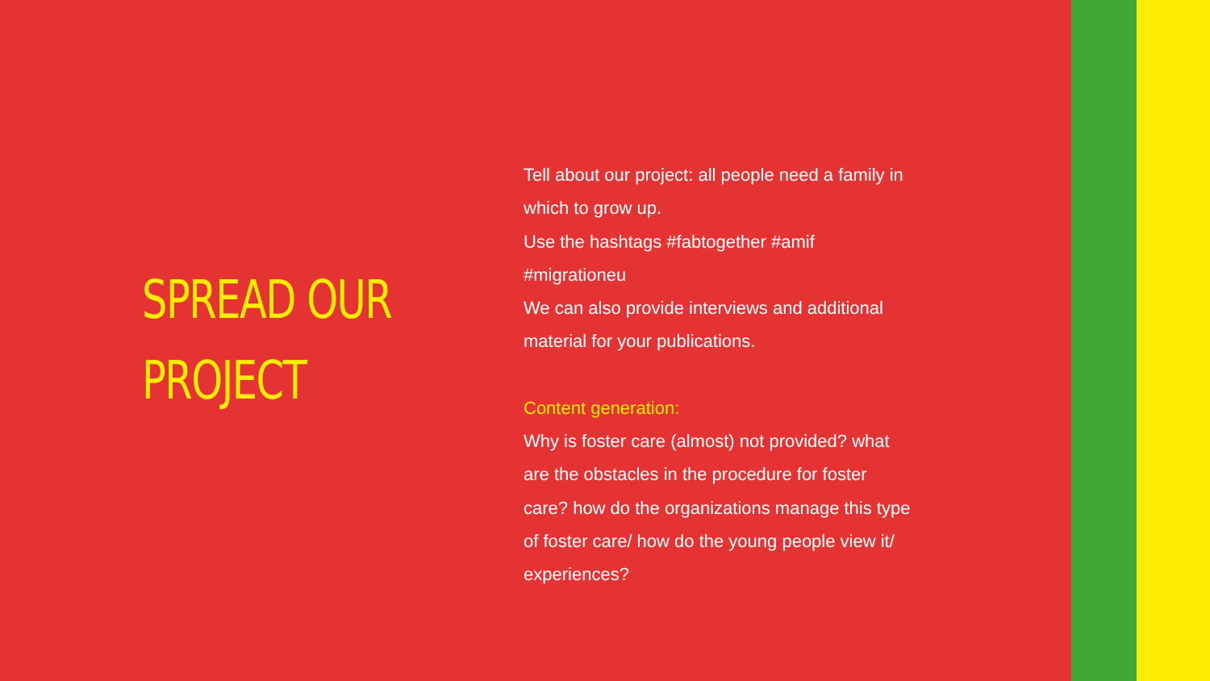SPREAD OUR
PROJECT
Tell about our project: all people need a family in which to grow up.
Use the hashtags #fabtogether #amif #migrationeu
We can also provide interviews and additional material for your publications.
Content generation:
Why is foster care (almost) not provided? what are the obstacles in the procedure for foster care? how do the organizations manage this type of foster care/ how do the young people view it/ experiences?